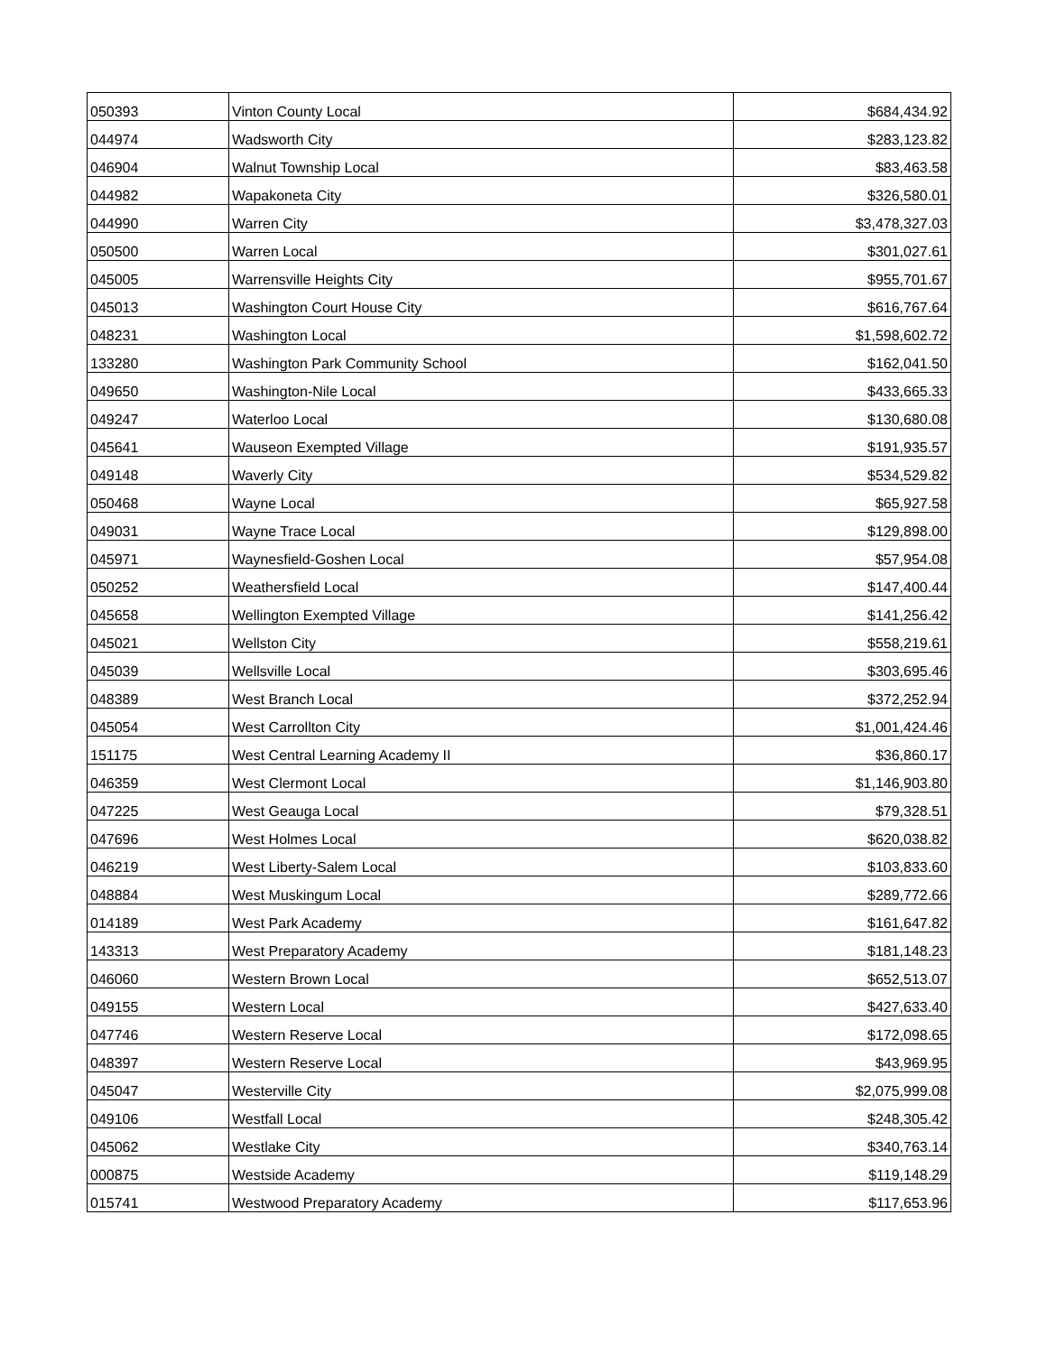| 050393 | Vinton County Local | $684,434.92 |
| 044974 | Wadsworth City | $283,123.82 |
| 046904 | Walnut Township Local | $83,463.58 |
| 044982 | Wapakoneta City | $326,580.01 |
| 044990 | Warren City | $3,478,327.03 |
| 050500 | Warren Local | $301,027.61 |
| 045005 | Warrensville Heights City | $955,701.67 |
| 045013 | Washington Court House City | $616,767.64 |
| 048231 | Washington Local | $1,598,602.72 |
| 133280 | Washington Park Community School | $162,041.50 |
| 049650 | Washington-Nile Local | $433,665.33 |
| 049247 | Waterloo Local | $130,680.08 |
| 045641 | Wauseon Exempted Village | $191,935.57 |
| 049148 | Waverly City | $534,529.82 |
| 050468 | Wayne Local | $65,927.58 |
| 049031 | Wayne Trace Local | $129,898.00 |
| 045971 | Waynesfield-Goshen Local | $57,954.08 |
| 050252 | Weathersfield Local | $147,400.44 |
| 045658 | Wellington Exempted Village | $141,256.42 |
| 045021 | Wellston City | $558,219.61 |
| 045039 | Wellsville Local | $303,695.46 |
| 048389 | West Branch Local | $372,252.94 |
| 045054 | West Carrollton City | $1,001,424.46 |
| 151175 | West Central Learning Academy II | $36,860.17 |
| 046359 | West Clermont Local | $1,146,903.80 |
| 047225 | West Geauga Local | $79,328.51 |
| 047696 | West Holmes Local | $620,038.82 |
| 046219 | West Liberty-Salem Local | $103,833.60 |
| 048884 | West Muskingum Local | $289,772.66 |
| 014189 | West Park Academy | $161,647.82 |
| 143313 | West Preparatory Academy | $181,148.23 |
| 046060 | Western Brown Local | $652,513.07 |
| 049155 | Western Local | $427,633.40 |
| 047746 | Western Reserve Local | $172,098.65 |
| 048397 | Western Reserve Local | $43,969.95 |
| 045047 | Westerville City | $2,075,999.08 |
| 049106 | Westfall Local | $248,305.42 |
| 045062 | Westlake City | $340,763.14 |
| 000875 | Westside Academy | $119,148.29 |
| 015741 | Westwood Preparatory Academy | $117,653.96 |